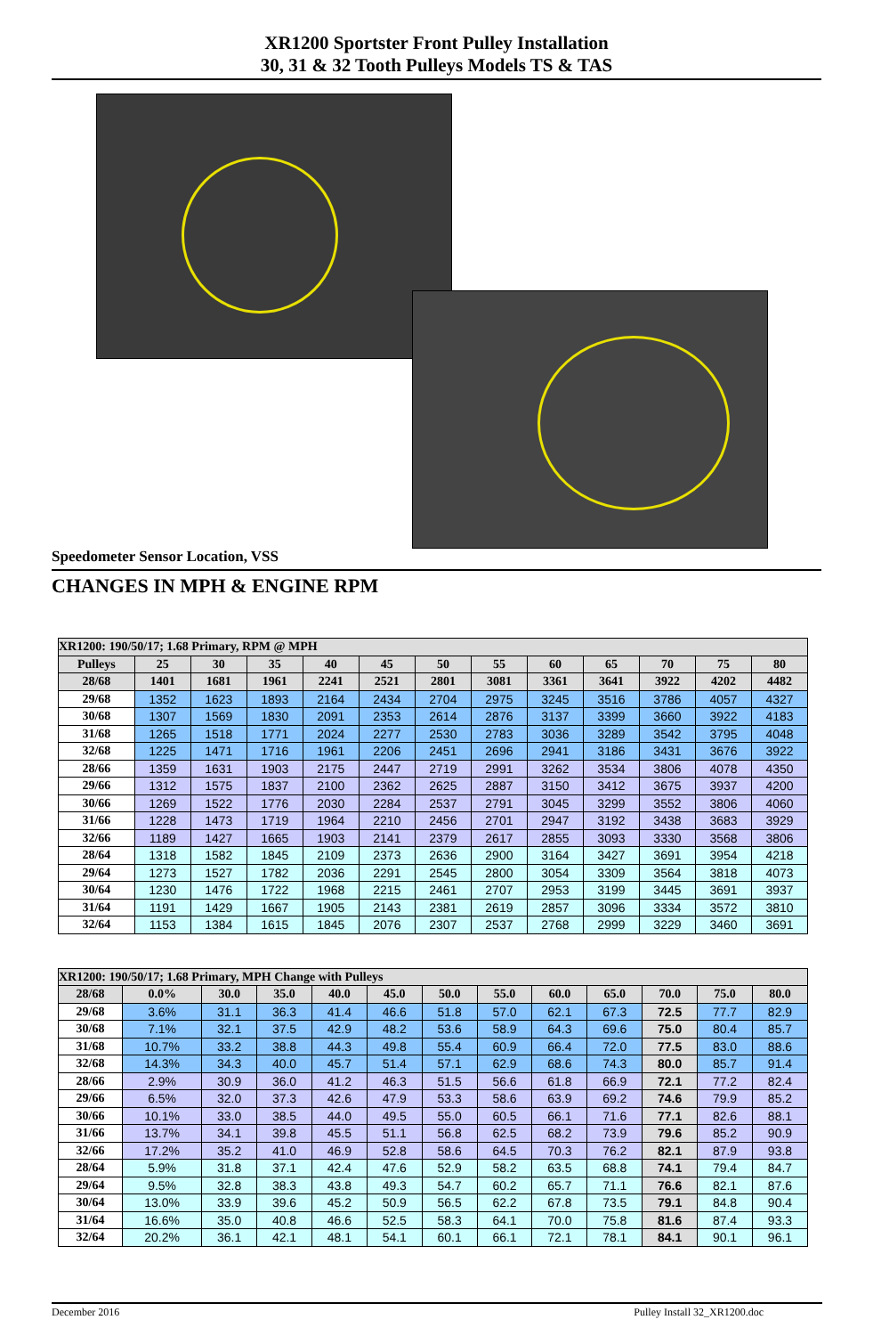XR1200 Sportster Front Pulley Installation
30, 31 & 32 Tooth Pulleys Models TS & TAS
Speedometer Sensor Location, VSS
CHANGES IN MPH & ENGINE RPM
| XR1200: 190/50/17; 1.68 Primary, RPM @ MPH | | | | | | | | | | | | |
| --- | --- | --- | --- | --- | --- | --- | --- | --- | --- | --- | --- | --- |
| Pulleys | 25 | 30 | 35 | 40 | 45 | 50 | 55 | 60 | 65 | 70 | 75 | 80 |
| 28/68 | 1401 | 1681 | 1961 | 2241 | 2521 | 2801 | 3081 | 3361 | 3641 | 3922 | 4202 | 4482 |
| 29/68 | 1352 | 1623 | 1893 | 2164 | 2434 | 2704 | 2975 | 3245 | 3516 | 3786 | 4057 | 4327 |
| 30/68 | 1307 | 1569 | 1830 | 2091 | 2353 | 2614 | 2876 | 3137 | 3399 | 3660 | 3922 | 4183 |
| 31/68 | 1265 | 1518 | 1771 | 2024 | 2277 | 2530 | 2783 | 3036 | 3289 | 3542 | 3795 | 4048 |
| 32/68 | 1225 | 1471 | 1716 | 1961 | 2206 | 2451 | 2696 | 2941 | 3186 | 3431 | 3676 | 3922 |
| 28/66 | 1359 | 1631 | 1903 | 2175 | 2447 | 2719 | 2991 | 3262 | 3534 | 3806 | 4078 | 4350 |
| 29/66 | 1312 | 1575 | 1837 | 2100 | 2362 | 2625 | 2887 | 3150 | 3412 | 3675 | 3937 | 4200 |
| 30/66 | 1269 | 1522 | 1776 | 2030 | 2284 | 2537 | 2791 | 3045 | 3299 | 3552 | 3806 | 4060 |
| 31/66 | 1228 | 1473 | 1719 | 1964 | 2210 | 2456 | 2701 | 2947 | 3192 | 3438 | 3683 | 3929 |
| 32/66 | 1189 | 1427 | 1665 | 1903 | 2141 | 2379 | 2617 | 2855 | 3093 | 3330 | 3568 | 3806 |
| 28/64 | 1318 | 1582 | 1845 | 2109 | 2373 | 2636 | 2900 | 3164 | 3427 | 3691 | 3954 | 4218 |
| 29/64 | 1273 | 1527 | 1782 | 2036 | 2291 | 2545 | 2800 | 3054 | 3309 | 3564 | 3818 | 4073 |
| 30/64 | 1230 | 1476 | 1722 | 1968 | 2215 | 2461 | 2707 | 2953 | 3199 | 3445 | 3691 | 3937 |
| 31/64 | 1191 | 1429 | 1667 | 1905 | 2143 | 2381 | 2619 | 2857 | 3096 | 3334 | 3572 | 3810 |
| 32/64 | 1153 | 1384 | 1615 | 1845 | 2076 | 2307 | 2537 | 2768 | 2999 | 3229 | 3460 | 3691 |
| XR1200: 190/50/17; 1.68 Primary, MPH Change with Pulleys | | | | | | | | | | | | |
| --- | --- | --- | --- | --- | --- | --- | --- | --- | --- | --- | --- | --- |
| 28/68 | 0.0% | 30.0 | 35.0 | 40.0 | 45.0 | 50.0 | 55.0 | 60.0 | 65.0 | 70.0 | 75.0 | 80.0 |
| 29/68 | 3.6% | 31.1 | 36.3 | 41.4 | 46.6 | 51.8 | 57.0 | 62.1 | 67.3 | 72.5 | 77.7 | 82.9 |
| 30/68 | 7.1% | 32.1 | 37.5 | 42.9 | 48.2 | 53.6 | 58.9 | 64.3 | 69.6 | 75.0 | 80.4 | 85.7 |
| 31/68 | 10.7% | 33.2 | 38.8 | 44.3 | 49.8 | 55.4 | 60.9 | 66.4 | 72.0 | 77.5 | 83.0 | 88.6 |
| 32/68 | 14.3% | 34.3 | 40.0 | 45.7 | 51.4 | 57.1 | 62.9 | 68.6 | 74.3 | 80.0 | 85.7 | 91.4 |
| 28/66 | 2.9% | 30.9 | 36.0 | 41.2 | 46.3 | 51.5 | 56.6 | 61.8 | 66.9 | 72.1 | 77.2 | 82.4 |
| 29/66 | 6.5% | 32.0 | 37.3 | 42.6 | 47.9 | 53.3 | 58.6 | 63.9 | 69.2 | 74.6 | 79.9 | 85.2 |
| 30/66 | 10.1% | 33.0 | 38.5 | 44.0 | 49.5 | 55.0 | 60.5 | 66.1 | 71.6 | 77.1 | 82.6 | 88.1 |
| 31/66 | 13.7% | 34.1 | 39.8 | 45.5 | 51.1 | 56.8 | 62.5 | 68.2 | 73.9 | 79.6 | 85.2 | 90.9 |
| 32/66 | 17.2% | 35.2 | 41.0 | 46.9 | 52.8 | 58.6 | 64.5 | 70.3 | 76.2 | 82.1 | 87.9 | 93.8 |
| 28/64 | 5.9% | 31.8 | 37.1 | 42.4 | 47.6 | 52.9 | 58.2 | 63.5 | 68.8 | 74.1 | 79.4 | 84.7 |
| 29/64 | 9.5% | 32.8 | 38.3 | 43.8 | 49.3 | 54.7 | 60.2 | 65.7 | 71.1 | 76.6 | 82.1 | 87.6 |
| 30/64 | 13.0% | 33.9 | 39.6 | 45.2 | 50.9 | 56.5 | 62.2 | 67.8 | 73.5 | 79.1 | 84.8 | 90.4 |
| 31/64 | 16.6% | 35.0 | 40.8 | 46.6 | 52.5 | 58.3 | 64.1 | 70.0 | 75.8 | 81.6 | 87.4 | 93.3 |
| 32/64 | 20.2% | 36.1 | 42.1 | 48.1 | 54.1 | 60.1 | 66.1 | 72.1 | 78.1 | 84.1 | 90.1 | 96.1 |
December 2016 Pulley Install 32_XR1200.doc